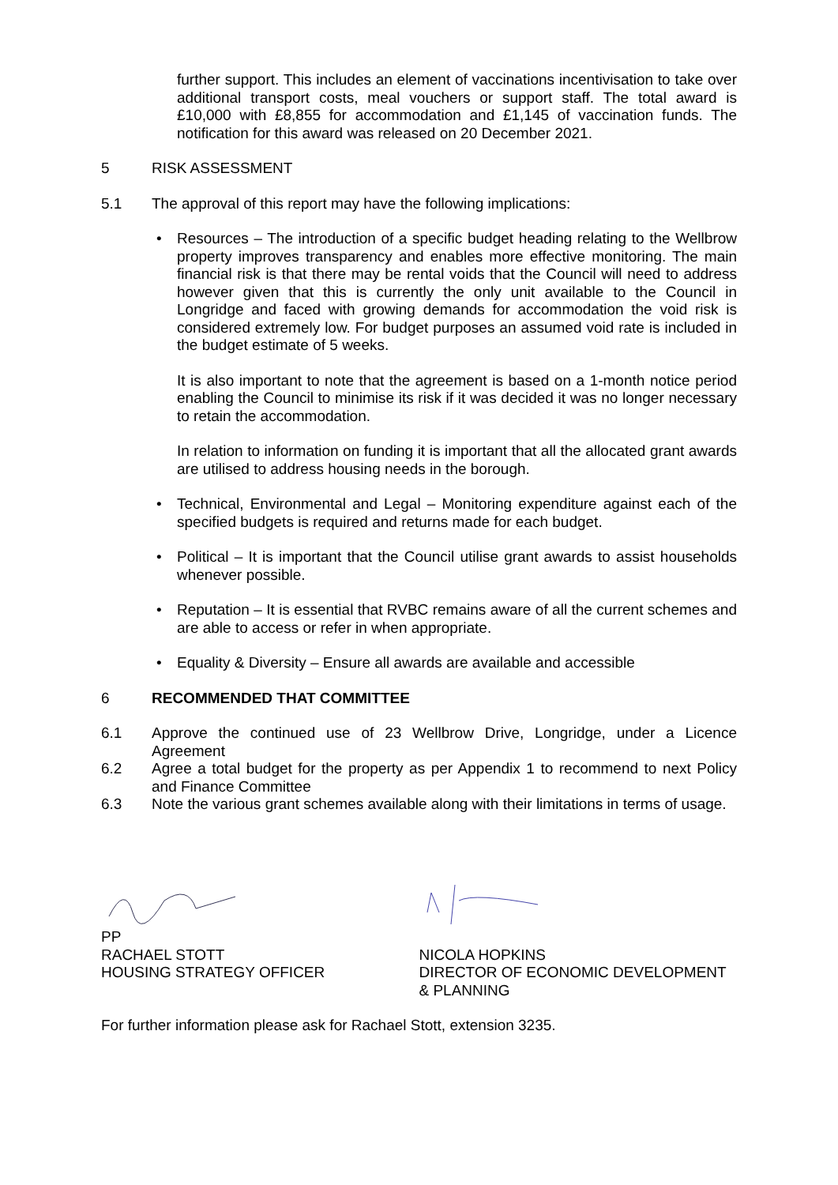further support. This includes an element of vaccinations incentivisation to take over additional transport costs, meal vouchers or support staff. The total award is £10,000 with £8,855 for accommodation and £1,145 of vaccination funds. The notification for this award was released on 20 December 2021.
5 RISK ASSESSMENT
5.1 The approval of this report may have the following implications:
Resources – The introduction of a specific budget heading relating to the Wellbrow property improves transparency and enables more effective monitoring. The main financial risk is that there may be rental voids that the Council will need to address however given that this is currently the only unit available to the Council in Longridge and faced with growing demands for accommodation the void risk is considered extremely low. For budget purposes an assumed void rate is included in the budget estimate of 5 weeks.
It is also important to note that the agreement is based on a 1-month notice period enabling the Council to minimise its risk if it was decided it was no longer necessary to retain the accommodation.
In relation to information on funding it is important that all the allocated grant awards are utilised to address housing needs in the borough.
Technical, Environmental and Legal – Monitoring expenditure against each of the specified budgets is required and returns made for each budget.
Political – It is important that the Council utilise grant awards to assist households whenever possible.
Reputation – It is essential that RVBC remains aware of all the current schemes and are able to access or refer in when appropriate.
Equality & Diversity – Ensure all awards are available and accessible
6 RECOMMENDED THAT COMMITTEE
6.1 Approve the continued use of 23 Wellbrow Drive, Longridge, under a Licence Agreement
6.2 Agree a total budget for the property as per Appendix 1 to recommend to next Policy and Finance Committee
6.3 Note the various grant schemes available along with their limitations in terms of usage.
PP
RACHAEL STOTT
HOUSING STRATEGY OFFICER
NICOLA HOPKINS
DIRECTOR OF ECONOMIC DEVELOPMENT
& PLANNING
For further information please ask for Rachael Stott, extension 3235.